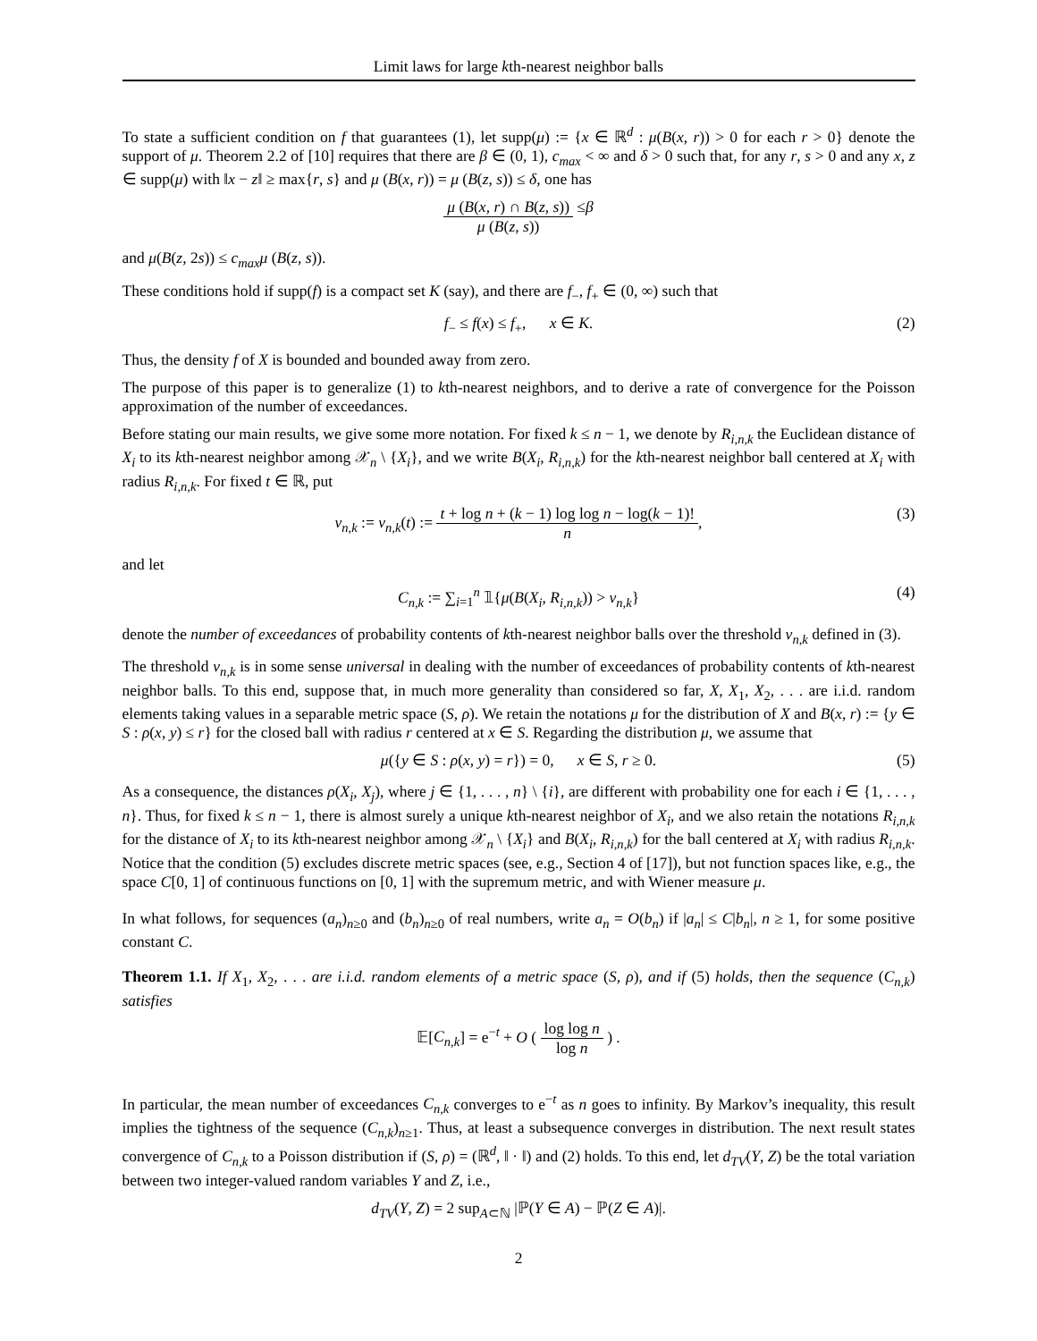Limit laws for large kth-nearest neighbor balls
To state a sufficient condition on f that guarantees (1), let supp(μ) := {x ∈ ℝ<sup>d</sup> : μ(B(x, r)) > 0 for each r > 0} denote the support of μ. Theorem 2.2 of [10] requires that there are β ∈ (0, 1), c<sub>max</sub> < ∞ and δ > 0 such that, for any r, s > 0 and any x, z ∈ supp(μ) with ‖x − z‖ ≥ max{r, s} and μ (B(x, r)) = μ (B(z, s)) ≤ δ, one has
μ (B(x, r) ∩ B(z, s)) μ (B(z, s)) ≤ β
and μ(B(z, 2s)) ≤ c<sub>max</sub>μ (B(z, s)).
These conditions hold if supp(f) is a compact set K (say), and there are f<sub>−</sub>, f<sub>+</sub> ∈ (0, ∞) such that
f<sub>−</sub> ≤ f(x) ≤ f<sub>+</sub>, x ∈ K. (2)
Thus, the density f of X is bounded and bounded away from zero.
The purpose of this paper is to generalize (1) to kth-nearest neighbors, and to derive a rate of convergence for the Poisson approximation of the number of exceedances.
Before stating our main results, we give some more notation. For fixed k ≤ n − 1, we denote by R<sub>i,n,k</sub> the Euclidean distance of X<sub>i</sub> to its kth-nearest neighbor among 𝒳<sub>n</sub> \ {X<sub>i</sub>}, and we write B(X<sub>i</sub>, R<sub>i,n,k</sub>) for the kth-nearest neighbor ball centered at X<sub>i</sub> with radius R<sub>i,n,k</sub>. For fixed t ∈ ℝ, put
v<sub>n,k</sub> := v<sub>n,k</sub>(t) := t + log n + (k − 1) log log n − log(k − 1)! n, (3)
and let
C<sub>n,k</sub> := ∑<sub>i=1</sub><sup>n</sup> 𝟙{μ(B(X<sub>i</sub>, R<sub>i,n,k</sub>)) > v<sub>n,k</sub>} (4)
denote the number of exceedances of probability contents of kth-nearest neighbor balls over the threshold v<sub>n,k</sub> defined in (3).
The threshold v<sub>n,k</sub> is in some sense universal in dealing with the number of exceedances of probability contents of kth-nearest neighbor balls. To this end, suppose that, in much more generality than considered so far, X, X<sub>1</sub>, X<sub>2</sub>, . . . are i.i.d. random elements taking values in a separable metric space (S, ρ). We retain the notations μ for the distribution of X and B(x, r) := {y ∈ S : ρ(x, y) ≤ r} for the closed ball with radius r centered at x ∈ S. Regarding the distribution μ, we assume that
μ({y ∈ S : ρ(x, y) = r}) = 0, x ∈ S, r ≥ 0. (5)
As a consequence, the distances ρ(X<sub>i</sub>, X<sub>j</sub>), where j ∈ {1, . . . , n} \ {i}, are different with probability one for each i ∈ {1, . . . , n}. Thus, for fixed k ≤ n − 1, there is almost surely a unique kth-nearest neighbor of X<sub>i</sub>, and we also retain the notations R<sub>i,n,k</sub> for the distance of X<sub>i</sub> to its kth-nearest neighbor among 𝒳<sub>n</sub> \ {X<sub>i</sub>} and B(X<sub>i</sub>, R<sub>i,n,k</sub>) for the ball centered at X<sub>i</sub> with radius R<sub>i,n,k</sub>. Notice that the condition (5) excludes discrete metric spaces (see, e.g., Section 4 of [17]), but not function spaces like, e.g., the space C[0, 1] of continuous functions on [0, 1] with the supremum metric, and with Wiener measure μ.
In what follows, for sequences (a<sub>n</sub>)<sub>n≥0</sub> and (b<sub>n</sub>)<sub>n≥0</sub> of real numbers, write a<sub>n</sub> = O(b<sub>n</sub>) if |a<sub>n</sub>| ≤ C|b<sub>n</sub>|, n ≥ 1, for some positive constant C.
Theorem 1.1. If X<sub>1</sub>, X<sub>2</sub>, . . . are i.i.d. random elements of a metric space (S, ρ), and if (5) holds, then the sequence (C<sub>n,k</sub>) satisfies
𝔼[C<sub>n,k</sub>] = e<sup>−t</sup> + O ( log log n log n ) .
In particular, the mean number of exceedances C<sub>n,k</sub> converges to e<sup>−t</sup> as n goes to infinity. By Markov’s inequality, this result implies the tightness of the sequence (C<sub>n,k</sub>)<sub>n≥1</sub>. Thus, at least a subsequence converges in distribution. The next result states convergence of C<sub>n,k</sub> to a Poisson distribution if (S, ρ) = (ℝ<sup>d</sup>, ‖ · ‖) and (2) holds. To this end, let d<sub>TV</sub>(Y, Z) be the total variation between two integer-valued random variables Y and Z, i.e.,
d<sub>TV</sub>(Y, Z) = 2 sup<sub>A⊂ℕ</sub> |ℙ(Y ∈ A) − ℙ(Z ∈ A)|.
2